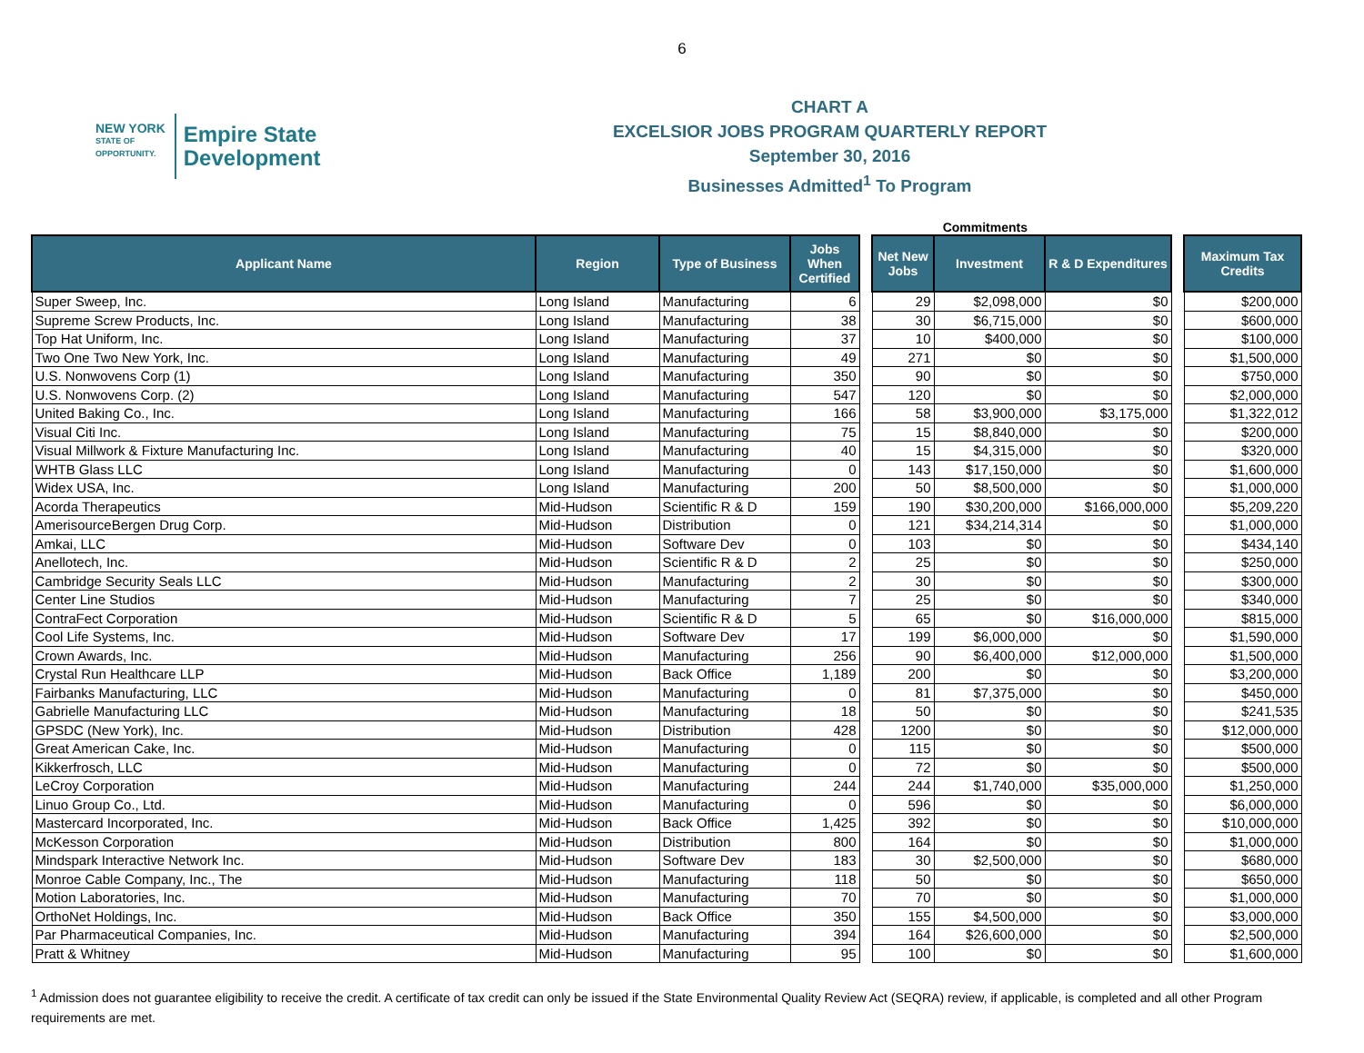6
NEW YORK
STATE OF
OPPORTUNITY.
Empire State
Development
CHART A
EXCELSIOR JOBS PROGRAM QUARTERLY REPORT
September 30, 2016
Businesses Admitted<sup>1</sup> To Program
Commitments
| Applicant Name | Region | Type of Business | Jobs When Certified | | Net New Jobs | Investment | R & D Expenditures | | Maximum Tax Credits |
| --- | --- | --- | --- | --- | --- | --- | --- | --- | --- |
| Super Sweep, Inc. | Long Island | Manufacturing | 6 | | 29 | $2,098,000 | $0 | | $200,000 |
| Supreme Screw Products, Inc. | Long Island | Manufacturing | 38 | | 30 | $6,715,000 | $0 | | $600,000 |
| Top Hat Uniform, Inc. | Long Island | Manufacturing | 37 | | 10 | $400,000 | $0 | | $100,000 |
| Two One Two New York, Inc. | Long Island | Manufacturing | 49 | | 271 | $0 | $0 | | $1,500,000 |
| U.S. Nonwovens Corp (1) | Long Island | Manufacturing | 350 | | 90 | $0 | $0 | | $750,000 |
| U.S. Nonwovens Corp. (2) | Long Island | Manufacturing | 547 | | 120 | $0 | $0 | | $2,000,000 |
| United Baking Co., Inc. | Long Island | Manufacturing | 166 | | 58 | $3,900,000 | $3,175,000 | | $1,322,012 |
| Visual Citi Inc. | Long Island | Manufacturing | 75 | | 15 | $8,840,000 | $0 | | $200,000 |
| Visual Millwork & Fixture Manufacturing Inc. | Long Island | Manufacturing | 40 | | 15 | $4,315,000 | $0 | | $320,000 |
| WHTB Glass LLC | Long Island | Manufacturing | 0 | | 143 | $17,150,000 | $0 | | $1,600,000 |
| Widex USA, Inc. | Long Island | Manufacturing | 200 | | 50 | $8,500,000 | $0 | | $1,000,000 |
| Acorda Therapeutics | Mid-Hudson | Scientific R & D | 159 | | 190 | $30,200,000 | $166,000,000 | | $5,209,220 |
| AmerisourceBergen Drug Corp. | Mid-Hudson | Distribution | 0 | | 121 | $34,214,314 | $0 | | $1,000,000 |
| Amkai, LLC | Mid-Hudson | Software Dev | 0 | | 103 | $0 | $0 | | $434,140 |
| Anellotech, Inc. | Mid-Hudson | Scientific R & D | 2 | | 25 | $0 | $0 | | $250,000 |
| Cambridge Security Seals LLC | Mid-Hudson | Manufacturing | 2 | | 30 | $0 | $0 | | $300,000 |
| Center Line Studios | Mid-Hudson | Manufacturing | 7 | | 25 | $0 | $0 | | $340,000 |
| ContraFect Corporation | Mid-Hudson | Scientific R & D | 5 | | 65 | $0 | $16,000,000 | | $815,000 |
| Cool Life Systems, Inc. | Mid-Hudson | Software Dev | 17 | | 199 | $6,000,000 | $0 | | $1,590,000 |
| Crown Awards, Inc. | Mid-Hudson | Manufacturing | 256 | | 90 | $6,400,000 | $12,000,000 | | $1,500,000 |
| Crystal Run Healthcare LLP | Mid-Hudson | Back Office | 1,189 | | 200 | $0 | $0 | | $3,200,000 |
| Fairbanks Manufacturing, LLC | Mid-Hudson | Manufacturing | 0 | | 81 | $7,375,000 | $0 | | $450,000 |
| Gabrielle Manufacturing LLC | Mid-Hudson | Manufacturing | 18 | | 50 | $0 | $0 | | $241,535 |
| GPSDC (New York), Inc. | Mid-Hudson | Distribution | 428 | | 1200 | $0 | $0 | | $12,000,000 |
| Great American Cake, Inc. | Mid-Hudson | Manufacturing | 0 | | 115 | $0 | $0 | | $500,000 |
| Kikkerfrosch, LLC | Mid-Hudson | Manufacturing | 0 | | 72 | $0 | $0 | | $500,000 |
| LeCroy Corporation | Mid-Hudson | Manufacturing | 244 | | 244 | $1,740,000 | $35,000,000 | | $1,250,000 |
| Linuo Group Co., Ltd. | Mid-Hudson | Manufacturing | 0 | | 596 | $0 | $0 | | $6,000,000 |
| Mastercard Incorporated, Inc. | Mid-Hudson | Back Office | 1,425 | | 392 | $0 | $0 | | $10,000,000 |
| McKesson Corporation | Mid-Hudson | Distribution | 800 | | 164 | $0 | $0 | | $1,000,000 |
| Mindspark Interactive Network Inc. | Mid-Hudson | Software Dev | 183 | | 30 | $2,500,000 | $0 | | $680,000 |
| Monroe Cable Company, Inc., The | Mid-Hudson | Manufacturing | 118 | | 50 | $0 | $0 | | $650,000 |
| Motion Laboratories, Inc. | Mid-Hudson | Manufacturing | 70 | | 70 | $0 | $0 | | $1,000,000 |
| OrthoNet Holdings, Inc. | Mid-Hudson | Back Office | 350 | | 155 | $4,500,000 | $0 | | $3,000,000 |
| Par Pharmaceutical Companies, Inc. | Mid-Hudson | Manufacturing | 394 | | 164 | $26,600,000 | $0 | | $2,500,000 |
| Pratt & Whitney | Mid-Hudson | Manufacturing | 95 | | 100 | $0 | $0 | | $1,600,000 |
<sup>1</sup> Admission does not guarantee eligibility to receive the credit. A certificate of tax credit can only be issued if the State Environmental Quality Review Act (SEQRA) review, if applicable, is completed and all other Program requirements are met.